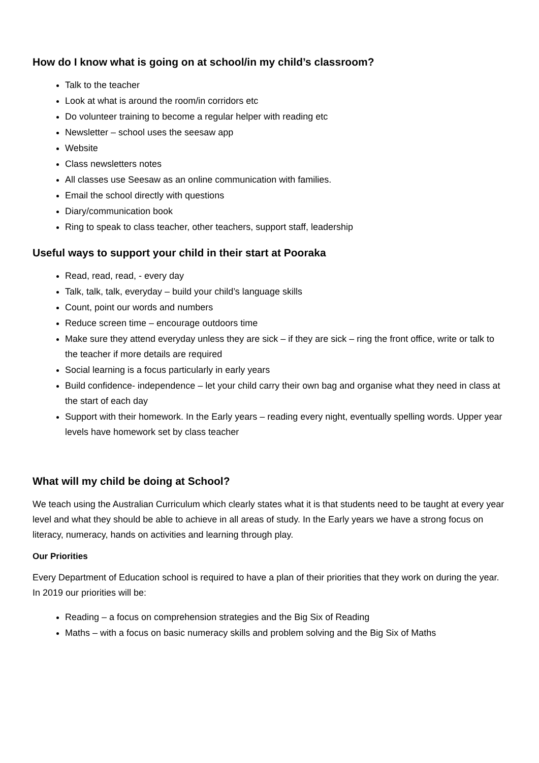How do I know what is going on at school/in my child’s classroom?
Talk to the teacher
Look at what is around the room/in corridors etc
Do volunteer training to become a regular helper with reading etc
Newsletter – school uses the seesaw app
Website
Class newsletters notes
All classes use Seesaw as an online communication with families.
Email the school directly with questions
Diary/communication book
Ring to speak to class teacher, other teachers, support staff, leadership
Useful ways to support your child in their start at Pooraka
Read, read, read, - every day
Talk, talk, talk, everyday – build your child’s language skills
Count, point our words and numbers
Reduce screen time – encourage outdoors time
Make sure they attend everyday unless they are sick – if they are sick – ring the front office, write or talk to the teacher if more details are required
Social learning is a focus particularly in early years
Build confidence- independence – let your child carry their own bag and organise what they need in class at the start of each day
Support with their homework. In the Early years – reading every night, eventually spelling words. Upper year levels have homework set by class teacher
What will my child be doing at School?
We teach using the Australian Curriculum which clearly states what it is that students need to be taught at every year level and what they should be able to achieve in all areas of study. In the Early years we have a strong focus on literacy, numeracy, hands on activities and learning through play.
Our Priorities
Every Department of Education school is required to have a plan of their priorities that they work on during the year. In 2019 our priorities will be:
Reading – a focus on comprehension strategies and the Big Six of Reading
Maths – with a focus on basic numeracy skills and problem solving and the Big Six of Maths